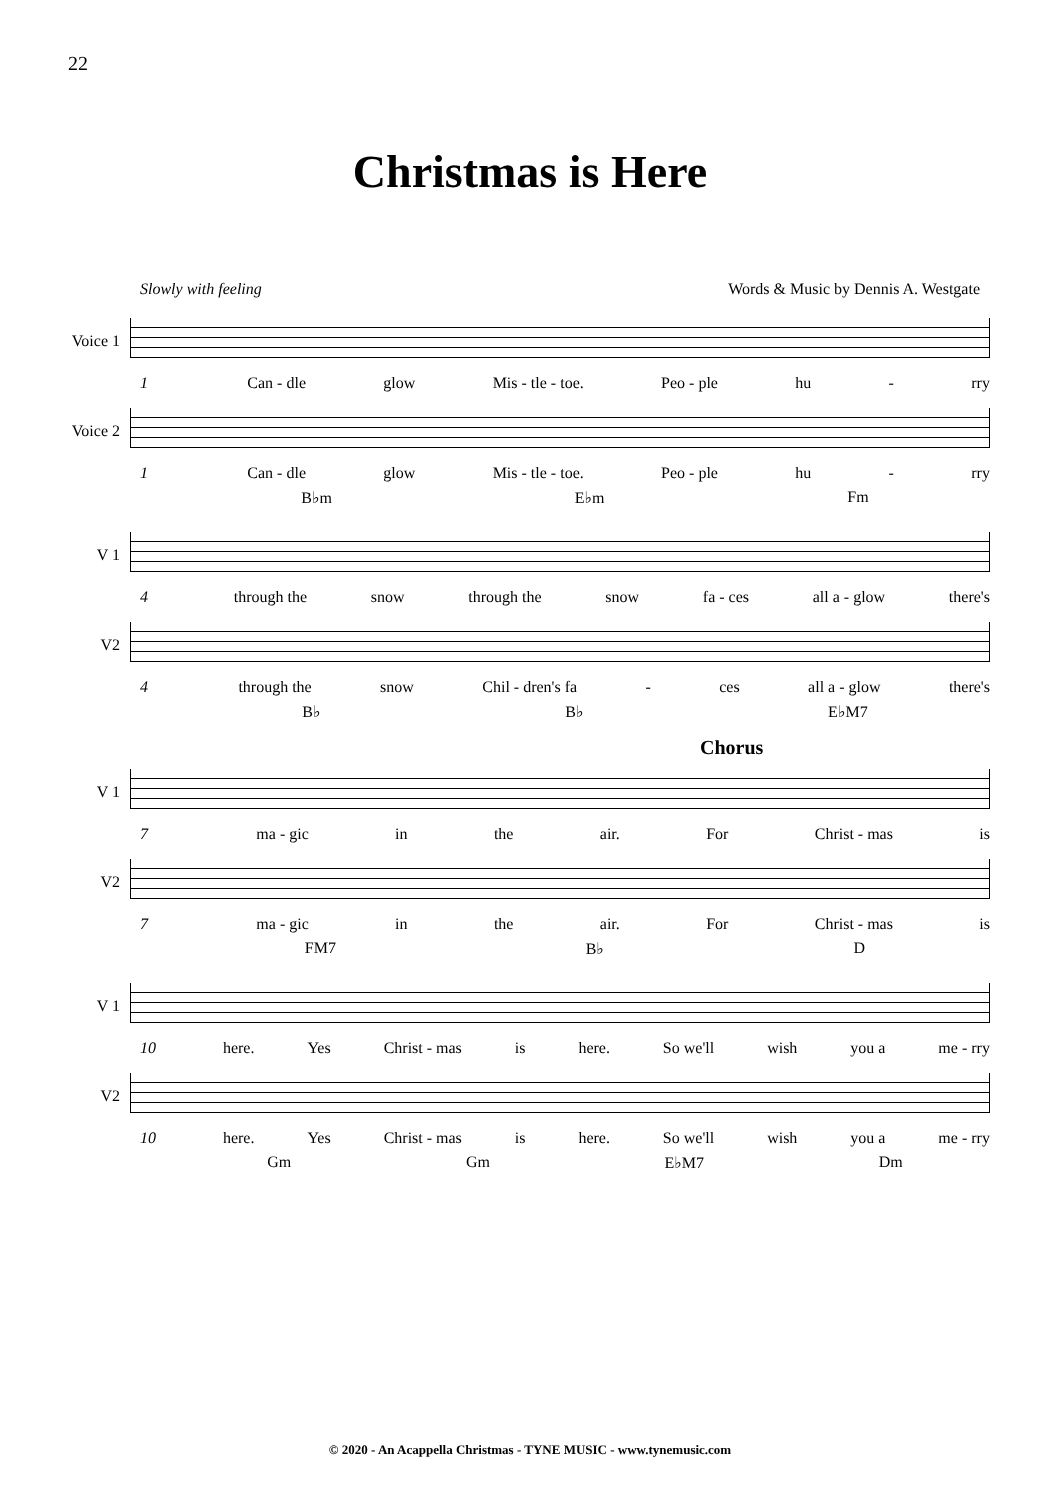22
Christmas is Here
Slowly with feeling Words & Music by Dennis A. Westgate
Voice 1
1 Can - dle glow Mis - tle - toe. Peo - ple hu - rry
Voice 2
1 Can - dle glow Mis - tle - toe. Peo - ple hu - rry
B♭m E♭m Fm
V 1
4 through the snow through the snow fa - ces all a - glow there's
V2
4 through the snow Chil - dren's fa - ces all a - glow there's
B♭ B♭ E♭M7
Chorus
V 1
7 ma - gic in the air. For Christ - mas is
V2
7 ma - gic in the air. For Christ - mas is
FM7 B♭ D
V 1
10 here. Yes Christ - mas is here. So we'll wish you a me - rry
V2
10 here. Yes Christ - mas is here. So we'll wish you a me - rry
Gm Gm E♭M7 Dm
© 2020 - An Acappella Christmas - TYNE MUSIC - www.tynemusic.com